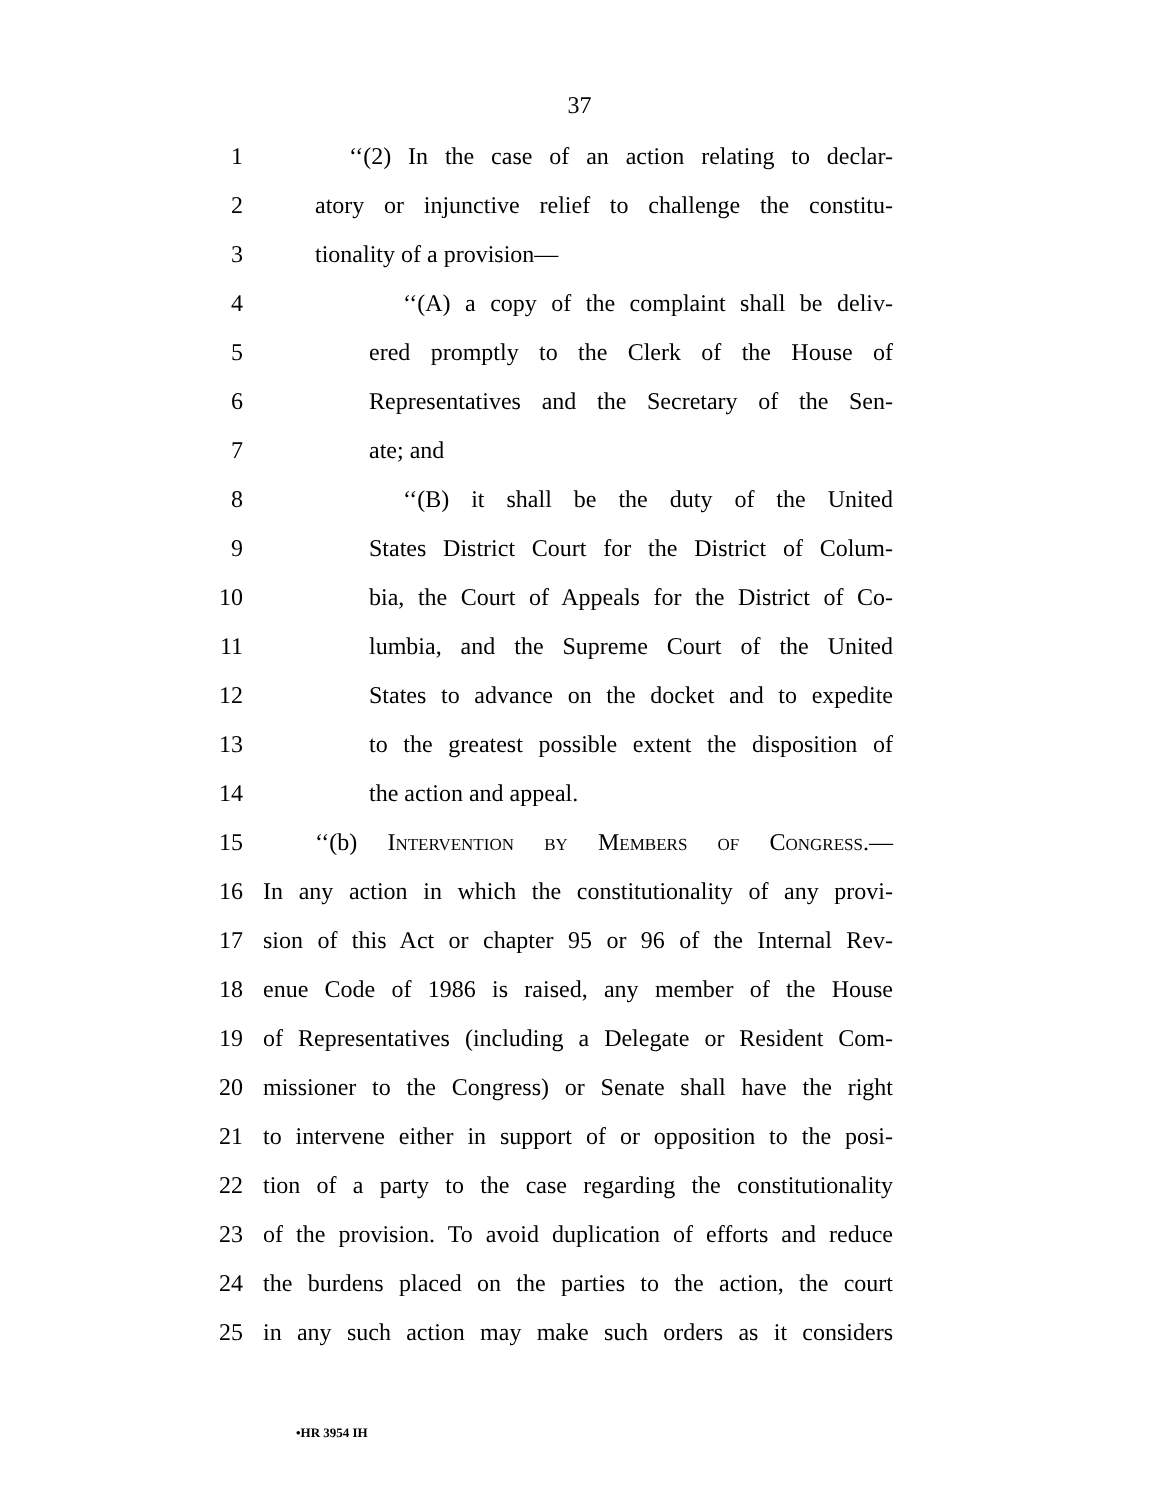37
1 ‘‘(2) In the case of an action relating to declar-
2 atory or injunctive relief to challenge the constitu-
3 tionality of a provision—
4 ‘‘(A) a copy of the complaint shall be deliv-
5 ered promptly to the Clerk of the House of
6 Representatives and the Secretary of the Sen-
7 ate; and
8 ‘‘(B) it shall be the duty of the United
9 States District Court for the District of Colum-
10 bia, the Court of Appeals for the District of Co-
11 lumbia, and the Supreme Court of the United
12 States to advance on the docket and to expedite
13 to the greatest possible extent the disposition of
14 the action and appeal.
15 ‘‘(b) Intervention by Members of Congress.—
16 In any action in which the constitutionality of any provi-
17 sion of this Act or chapter 95 or 96 of the Internal Rev-
18 enue Code of 1986 is raised, any member of the House
19 of Representatives (including a Delegate or Resident Com-
20 missioner to the Congress) or Senate shall have the right
21 to intervene either in support of or opposition to the posi-
22 tion of a party to the case regarding the constitutionality
23 of the provision. To avoid duplication of efforts and reduce
24 the burdens placed on the parties to the action, the court
25 in any such action may make such orders as it considers
•HR 3954 IH